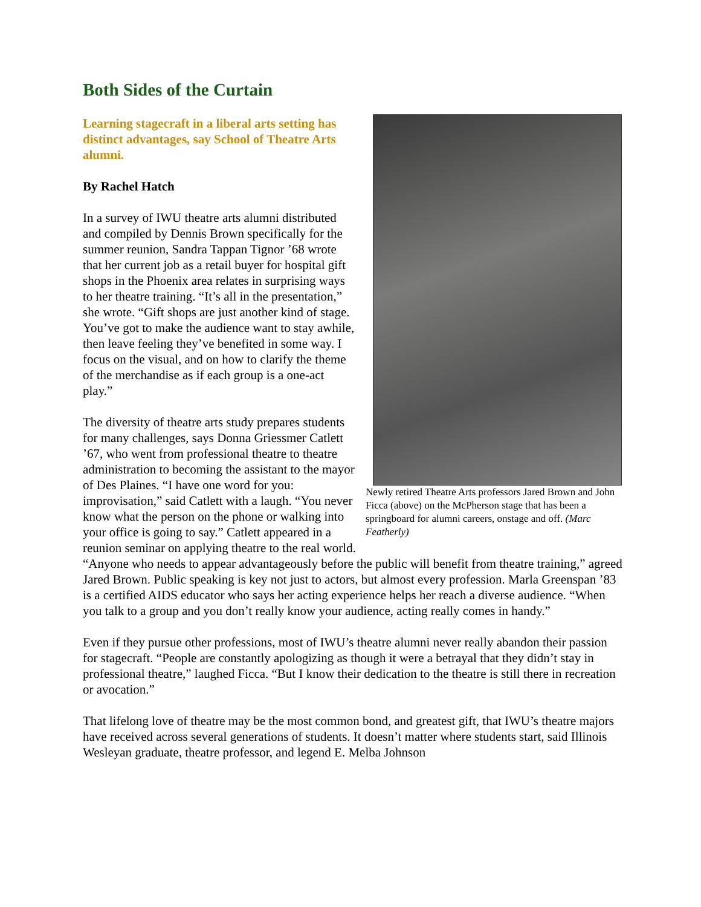Both Sides of the Curtain
Newly retired Theatre Arts professors Jared Brown and John Ficca (above) on the McPherson stage that has been a springboard for alumni careers, onstage and off. (Marc Featherly)
Learning stagecraft in a liberal arts setting has distinct advantages, say School of Theatre Arts alumni.
By Rachel Hatch
In a survey of IWU theatre arts alumni distributed and compiled by Dennis Brown specifically for the summer reunion, Sandra Tappan Tignor ’68 wrote that her current job as a retail buyer for hospital gift shops in the Phoenix area relates in surprising ways to her theatre training. “It’s all in the presentation,” she wrote. “Gift shops are just another kind of stage. You’ve got to make the audience want to stay awhile, then leave feeling they’ve benefited in some way. I focus on the visual, and on how to clarify the theme of the merchandise as if each group is a one-act play.”
The diversity of theatre arts study prepares students for many challenges, says Donna Griessmer Catlett ’67, who went from professional theatre to theatre administration to becoming the assistant to the mayor of Des Plaines. “I have one word for you: improvisation,” said Catlett with a laugh. “You never know what the person on the phone or walking into your office is going to say.” Catlett appeared in a reunion seminar on applying theatre to the real world.
“Anyone who needs to appear advantageously before the public will benefit from theatre training,” agreed Jared Brown. Public speaking is key not just to actors, but almost every profession. Marla Greenspan ’83 is a certified AIDS educator who says her acting experience helps her reach a diverse audience. “When you talk to a group and you don’t really know your audience, acting really comes in handy.”
Even if they pursue other professions, most of IWU’s theatre alumni never really abandon their passion for stagecraft. “People are constantly apologizing as though it were a betrayal that they didn’t stay in professional theatre,” laughed Ficca. “But I know their dedication to the theatre is still there in recreation or avocation.”
That lifelong love of theatre may be the most common bond, and greatest gift, that IWU’s theatre majors have received across several generations of students. It doesn’t matter where students start, said Illinois Wesleyan graduate, theatre professor, and legend E. Melba Johnson